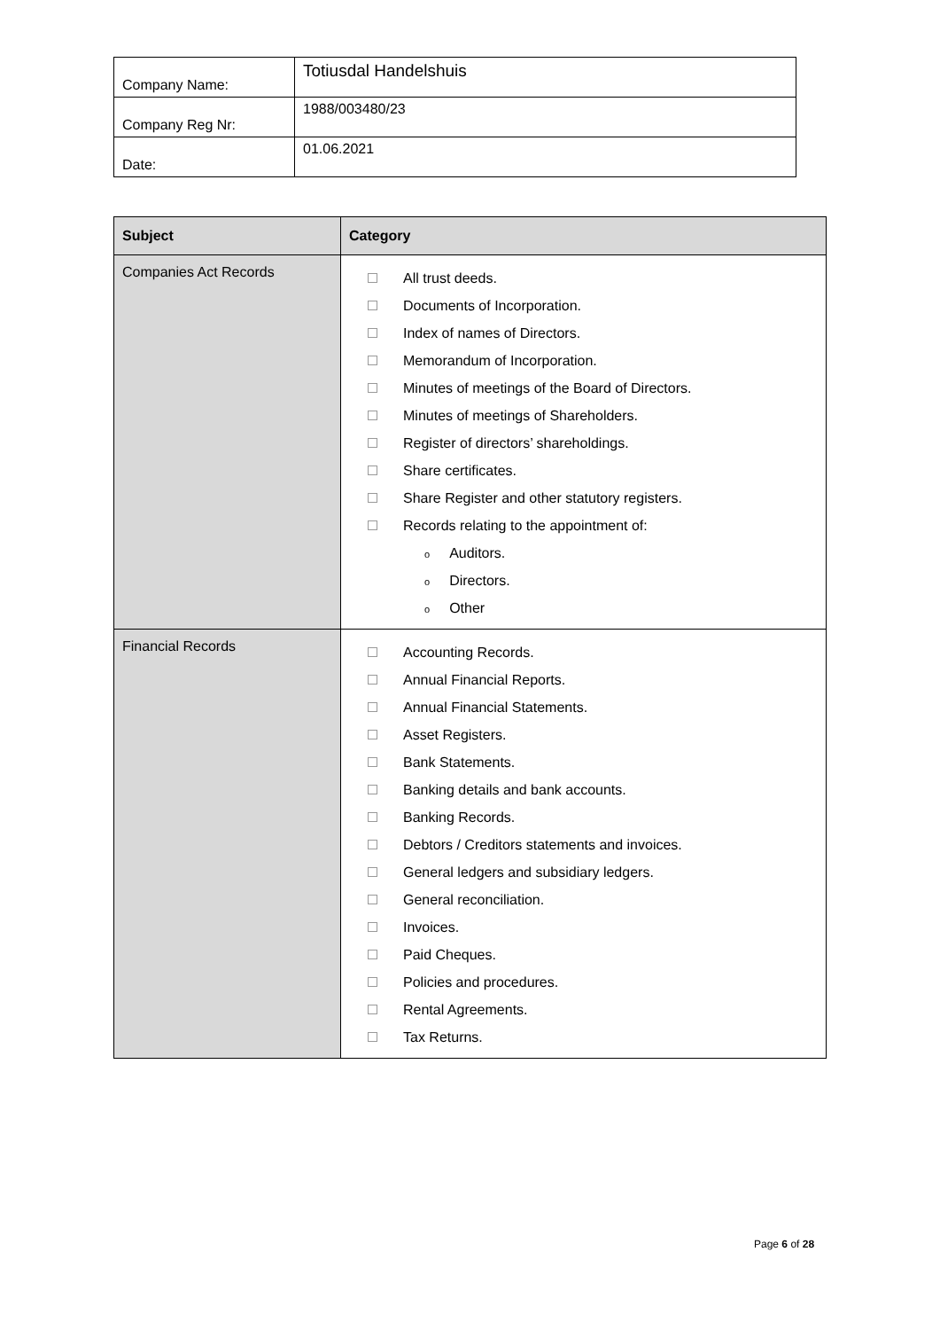| Company Name: | Totiusdal Handelshuis |
| Company Reg Nr: | 1988/003480/23 |
| Date: | 01.06.2021 |
| Subject | Category |
| --- | --- |
| Companies Act Records | All trust deeds. Documents of Incorporation. Index of names of Directors. Memorandum of Incorporation. Minutes of meetings of the Board of Directors. Minutes of meetings of Shareholders. Register of directors’ shareholdings. Share certificates. Share Register and other statutory registers. Records relating to the appointment of: o Auditors. o Directors. o Other |
| Financial Records | Accounting Records. Annual Financial Reports. Annual Financial Statements. Asset Registers. Bank Statements. Banking details and bank accounts. Banking Records. Debtors / Creditors statements and invoices. General ledgers and subsidiary ledgers. General reconciliation. Invoices. Paid Cheques. Policies and procedures. Rental Agreements. Tax Returns. |
Page 6 of 28